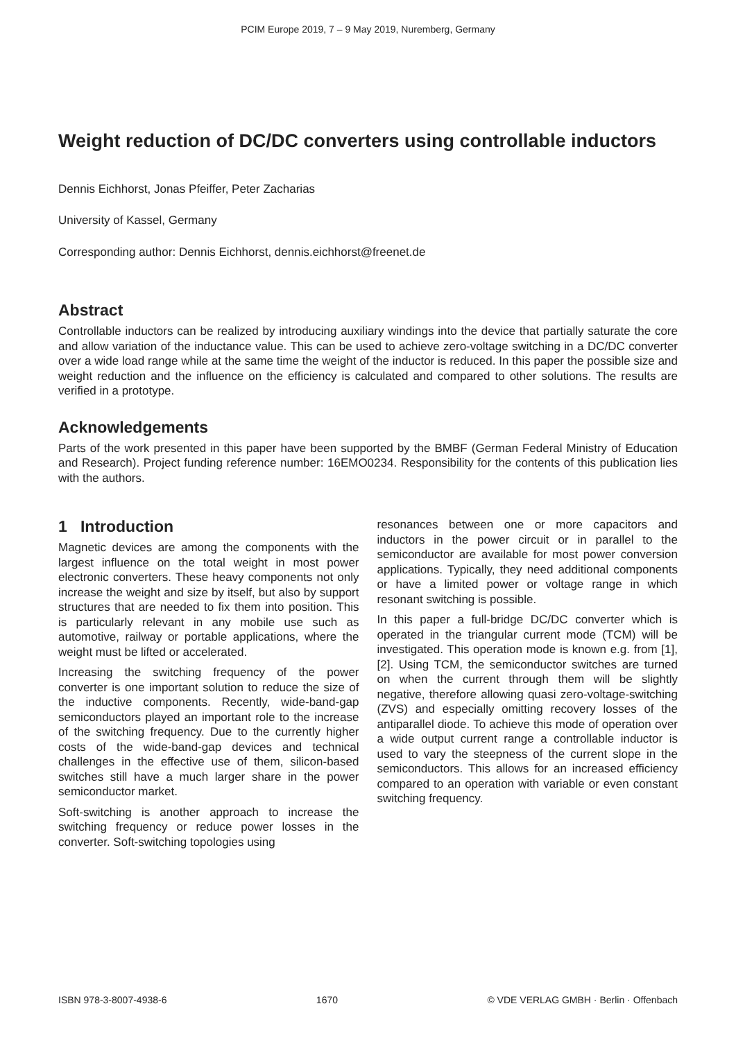PCIM Europe 2019, 7 – 9 May 2019, Nuremberg, Germany
Weight reduction of DC/DC converters using controllable inductors
Dennis Eichhorst, Jonas Pfeiffer, Peter Zacharias
University of Kassel, Germany
Corresponding author: Dennis Eichhorst, dennis.eichhorst@freenet.de
Abstract
Controllable inductors can be realized by introducing auxiliary windings into the device that partially saturate the core and allow variation of the inductance value. This can be used to achieve zero-voltage switching in a DC/DC converter over a wide load range while at the same time the weight of the inductor is reduced. In this paper the possible size and weight reduction and the influence on the efficiency is calculated and compared to other solutions. The results are verified in a prototype.
Acknowledgements
Parts of the work presented in this paper have been supported by the BMBF (German Federal Ministry of Education and Research). Project funding reference number: 16EMO0234. Responsibility for the contents of this publication lies with the authors.
1 Introduction
Magnetic devices are among the components with the largest influence on the total weight in most power electronic converters. These heavy components not only increase the weight and size by itself, but also by support structures that are needed to fix them into position. This is particularly relevant in any mobile use such as automotive, railway or portable applications, where the weight must be lifted or accelerated.
Increasing the switching frequency of the power converter is one important solution to reduce the size of the inductive components. Recently, wide-band-gap semiconductors played an important role to the increase of the switching frequency. Due to the currently higher costs of the wide-band-gap devices and technical challenges in the effective use of them, silicon-based switches still have a much larger share in the power semiconductor market.
Soft-switching is another approach to increase the switching frequency or reduce power losses in the converter. Soft-switching topologies using
resonances between one or more capacitors and inductors in the power circuit or in parallel to the semiconductor are available for most power conversion applications. Typically, they need additional components or have a limited power or voltage range in which resonant switching is possible.
In this paper a full-bridge DC/DC converter which is operated in the triangular current mode (TCM) will be investigated. This operation mode is known e.g. from [1], [2]. Using TCM, the semiconductor switches are turned on when the current through them will be slightly negative, therefore allowing quasi zero-voltage-switching (ZVS) and especially omitting recovery losses of the antiparallel diode. To achieve this mode of operation over a wide output current range a controllable inductor is used to vary the steepness of the current slope in the semiconductors. This allows for an increased efficiency compared to an operation with variable or even constant switching frequency.
ISBN 978-3-8007-4938-6 1670 © VDE VERLAG GMBH · Berlin · Offenbach